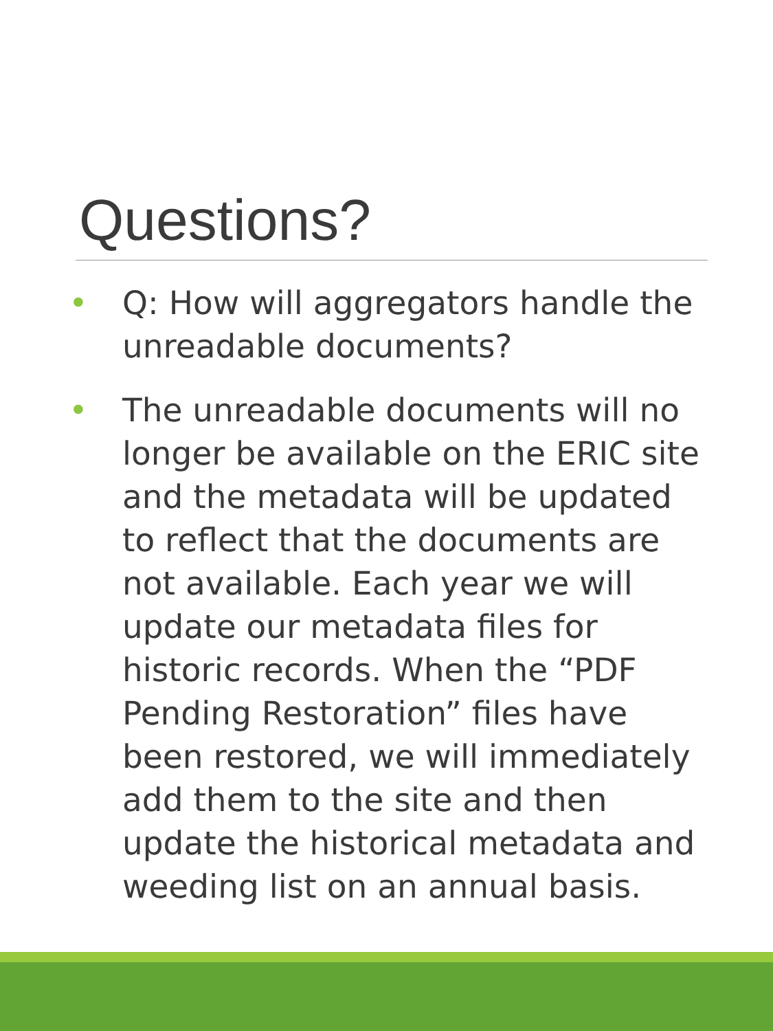Questions?
• Q: How will aggregators handle the unreadable documents?
• The unreadable documents will no longer be available on the ERIC site and the metadata will be updated to reflect that the documents are not available. Each year we will update our metadata files for historic records. When the “PDF Pending Restoration” files have been restored, we will immediately add them to the site and then update the historical metadata and weeding list on an annual basis.